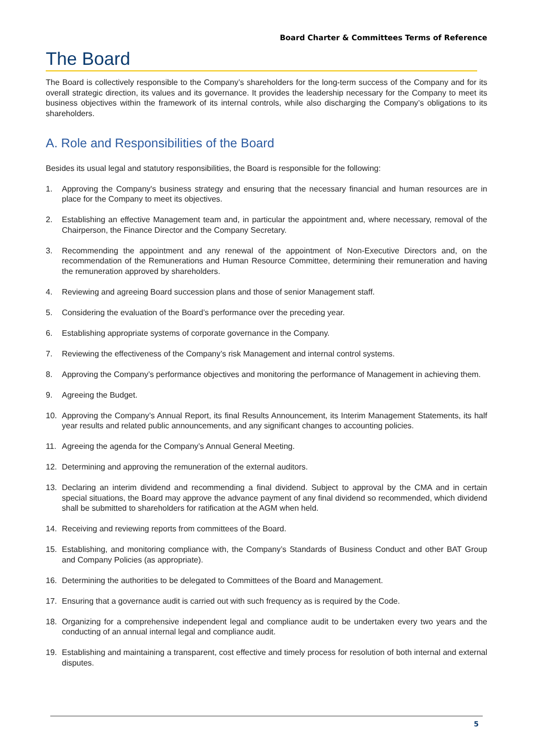Board Charter & Committees Terms of Reference
The Board
The Board is collectively responsible to the Company’s shareholders for the long-term success of the Company and for its overall strategic direction, its values and its governance. It provides the leadership necessary for the Company to meet its business objectives within the framework of its internal controls, while also discharging the Company’s obligations to its shareholders.
A. Role and Responsibilities of the Board
Besides its usual legal and statutory responsibilities, the Board is responsible for the following:
1. Approving the Company's business strategy and ensuring that the necessary financial and human resources are in place for the Company to meet its objectives.
2. Establishing an effective Management team and, in particular the appointment and, where necessary, removal of the Chairperson, the Finance Director and the Company Secretary.
3. Recommending the appointment and any renewal of the appointment of Non-Executive Directors and, on the recommendation of the Remunerations and Human Resource Committee, determining their remuneration and having the remuneration approved by shareholders.
4. Reviewing and agreeing Board succession plans and those of senior Management staff.
5. Considering the evaluation of the Board’s performance over the preceding year.
6. Establishing appropriate systems of corporate governance in the Company.
7. Reviewing the effectiveness of the Company’s risk Management and internal control systems.
8. Approving the Company’s performance objectives and monitoring the performance of Management in achieving them.
9. Agreeing the Budget.
10. Approving the Company’s Annual Report, its final Results Announcement, its Interim Management Statements, its half year results and related public announcements, and any significant changes to accounting policies.
11. Agreeing the agenda for the Company’s Annual General Meeting.
12. Determining and approving the remuneration of the external auditors.
13. Declaring an interim dividend and recommending a final dividend. Subject to approval by the CMA and in certain special situations, the Board may approve the advance payment of any final dividend so recommended, which dividend shall be submitted to shareholders for ratification at the AGM when held.
14. Receiving and reviewing reports from committees of the Board.
15. Establishing, and monitoring compliance with, the Company’s Standards of Business Conduct and other BAT Group and Company Policies (as appropriate).
16. Determining the authorities to be delegated to Committees of the Board and Management.
17. Ensuring that a governance audit is carried out with such frequency as is required by the Code.
18. Organizing for a comprehensive independent legal and compliance audit to be undertaken every two years and the conducting of an annual internal legal and compliance audit.
19. Establishing and maintaining a transparent, cost effective and timely process for resolution of both internal and external disputes.
5